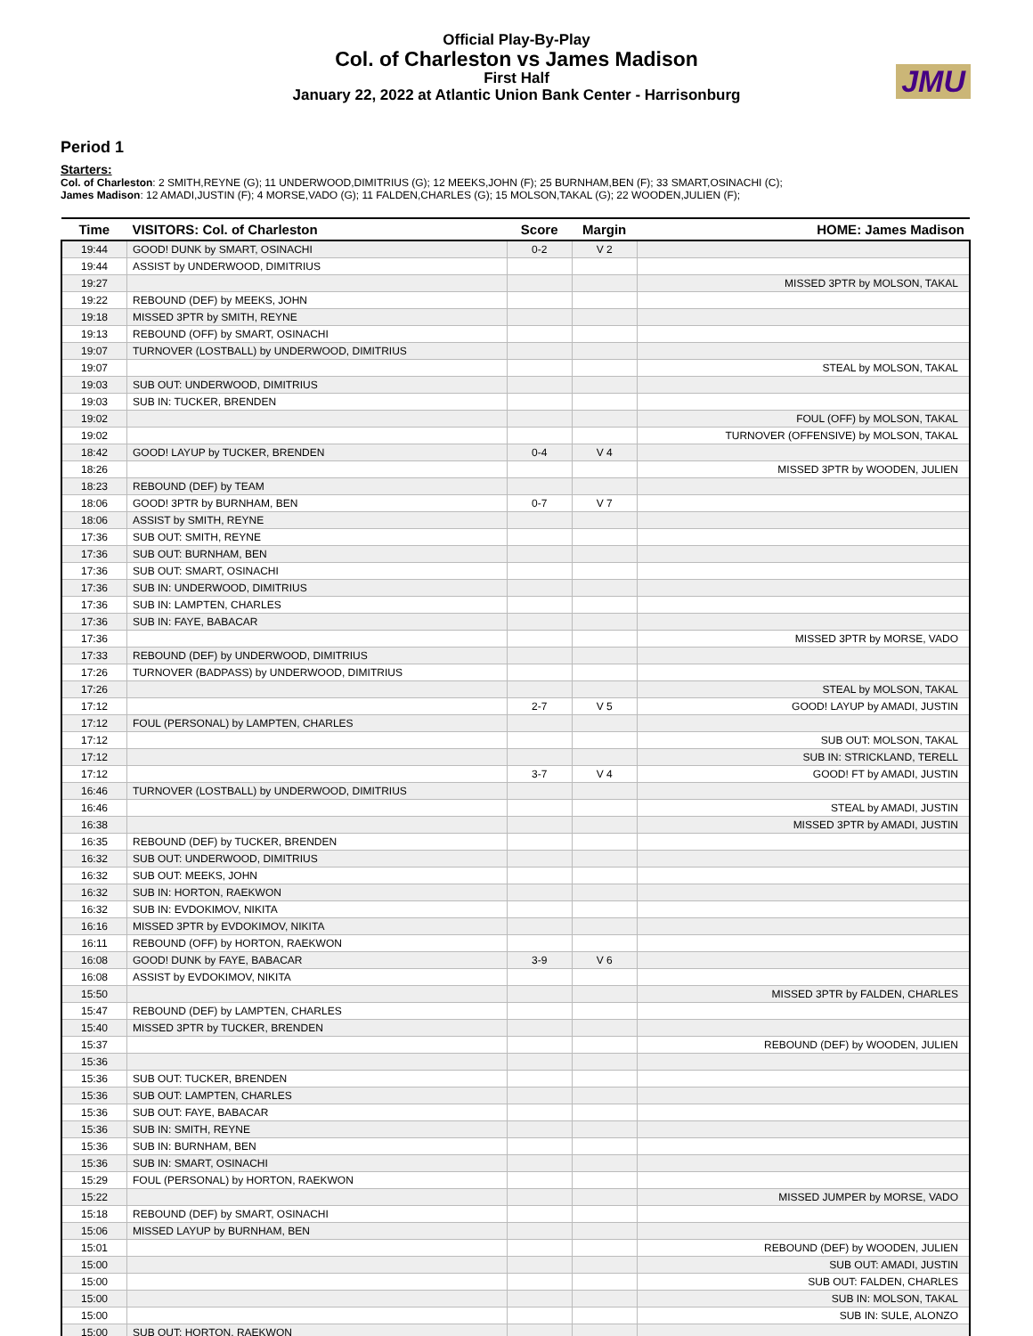Official Play-By-Play
Col. of Charleston vs James Madison
First Half
January 22, 2022 at Atlantic Union Bank Center - Harrisonburg
JMU
Period 1
Starters:
Col. of Charleston: 2 SMITH,REYNE (G); 11 UNDERWOOD,DIMITRIUS (G); 12 MEEKS,JOHN (F); 25 BURNHAM,BEN (F); 33 SMART,OSINACHI (C);
James Madison: 12 AMADI,JUSTIN (F); 4 MORSE,VADO (G); 11 FALDEN,CHARLES (G); 15 MOLSON,TAKAL (G); 22 WOODEN,JULIEN (F);
| Time | VISITORS: Col. of Charleston | Score | Margin | HOME: James Madison |
| --- | --- | --- | --- | --- |
| 19:44 | GOOD! DUNK by SMART, OSINACHI | 0-2 | V 2 | |
| 19:44 | ASSIST by UNDERWOOD, DIMITRIUS | | | |
| 19:27 | | | | MISSED 3PTR by MOLSON, TAKAL |
| 19:22 | REBOUND (DEF) by MEEKS, JOHN | | | |
| 19:18 | MISSED 3PTR by SMITH, REYNE | | | |
| 19:13 | REBOUND (OFF) by SMART, OSINACHI | | | |
| 19:07 | TURNOVER (LOSTBALL) by UNDERWOOD, DIMITRIUS | | | |
| 19:07 | | | | STEAL by MOLSON, TAKAL |
| 19:03 | SUB OUT: UNDERWOOD, DIMITRIUS | | | |
| 19:03 | SUB IN: TUCKER, BRENDEN | | | |
| 19:02 | | | | FOUL (OFF) by MOLSON, TAKAL |
| 19:02 | | | | TURNOVER (OFFENSIVE) by MOLSON, TAKAL |
| 18:42 | GOOD! LAYUP by TUCKER, BRENDEN | 0-4 | V 4 | |
| 18:26 | | | | MISSED 3PTR by WOODEN, JULIEN |
| 18:23 | REBOUND (DEF) by TEAM | | | |
| 18:06 | GOOD! 3PTR by BURNHAM, BEN | 0-7 | V 7 | |
| 18:06 | ASSIST by SMITH, REYNE | | | |
| 17:36 | SUB OUT: SMITH, REYNE | | | |
| 17:36 | SUB OUT: BURNHAM, BEN | | | |
| 17:36 | SUB OUT: SMART, OSINACHI | | | |
| 17:36 | SUB IN: UNDERWOOD, DIMITRIUS | | | |
| 17:36 | SUB IN: LAMPTEN, CHARLES | | | |
| 17:36 | SUB IN: FAYE, BABACAR | | | |
| 17:36 | | | | MISSED 3PTR by MORSE, VADO |
| 17:33 | REBOUND (DEF) by UNDERWOOD, DIMITRIUS | | | |
| 17:26 | TURNOVER (BADPASS) by UNDERWOOD, DIMITRIUS | | | |
| 17:26 | | | | STEAL by MOLSON, TAKAL |
| 17:12 | | 2-7 | V 5 | GOOD! LAYUP by AMADI, JUSTIN |
| 17:12 | FOUL (PERSONAL) by LAMPTEN, CHARLES | | | |
| 17:12 | | | | SUB OUT: MOLSON, TAKAL |
| 17:12 | | | | SUB IN: STRICKLAND, TERELL |
| 17:12 | | 3-7 | V 4 | GOOD! FT by AMADI, JUSTIN |
| 16:46 | TURNOVER (LOSTBALL) by UNDERWOOD, DIMITRIUS | | | |
| 16:46 | | | | STEAL by AMADI, JUSTIN |
| 16:38 | | | | MISSED 3PTR by AMADI, JUSTIN |
| 16:35 | REBOUND (DEF) by TUCKER, BRENDEN | | | |
| 16:32 | SUB OUT: UNDERWOOD, DIMITRIUS | | | |
| 16:32 | SUB OUT: MEEKS, JOHN | | | |
| 16:32 | SUB IN: HORTON, RAEKWON | | | |
| 16:32 | SUB IN: EVDOKIMOV, NIKITA | | | |
| 16:16 | MISSED 3PTR by EVDOKIMOV, NIKITA | | | |
| 16:11 | REBOUND (OFF) by HORTON, RAEKWON | | | |
| 16:08 | GOOD! DUNK by FAYE, BABACAR | 3-9 | V 6 | |
| 16:08 | ASSIST by EVDOKIMOV, NIKITA | | | |
| 15:50 | | | | MISSED 3PTR by FALDEN, CHARLES |
| 15:47 | REBOUND (DEF) by LAMPTEN, CHARLES | | | |
| 15:40 | MISSED 3PTR by TUCKER, BRENDEN | | | |
| 15:37 | | | | REBOUND (DEF) by WOODEN, JULIEN |
| 15:36 | | | | |
| 15:36 | SUB OUT: TUCKER, BRENDEN | | | |
| 15:36 | SUB OUT: LAMPTEN, CHARLES | | | |
| 15:36 | SUB OUT: FAYE, BABACAR | | | |
| 15:36 | SUB IN: SMITH, REYNE | | | |
| 15:36 | SUB IN: BURNHAM, BEN | | | |
| 15:36 | SUB IN: SMART, OSINACHI | | | |
| 15:29 | FOUL (PERSONAL) by HORTON, RAEKWON | | | |
| 15:22 | | | | MISSED JUMPER by MORSE, VADO |
| 15:18 | REBOUND (DEF) by SMART, OSINACHI | | | |
| 15:06 | MISSED LAYUP by BURNHAM, BEN | | | |
| 15:01 | | | | REBOUND (DEF) by WOODEN, JULIEN |
| 15:00 | | | | SUB OUT: AMADI, JUSTIN |
| 15:00 | | | | SUB OUT: FALDEN, CHARLES |
| 15:00 | | | | SUB IN: MOLSON, TAKAL |
| 15:00 | | | | SUB IN: SULE, ALONZO |
| 15:00 | SUB OUT: HORTON, RAEKWON | | | |